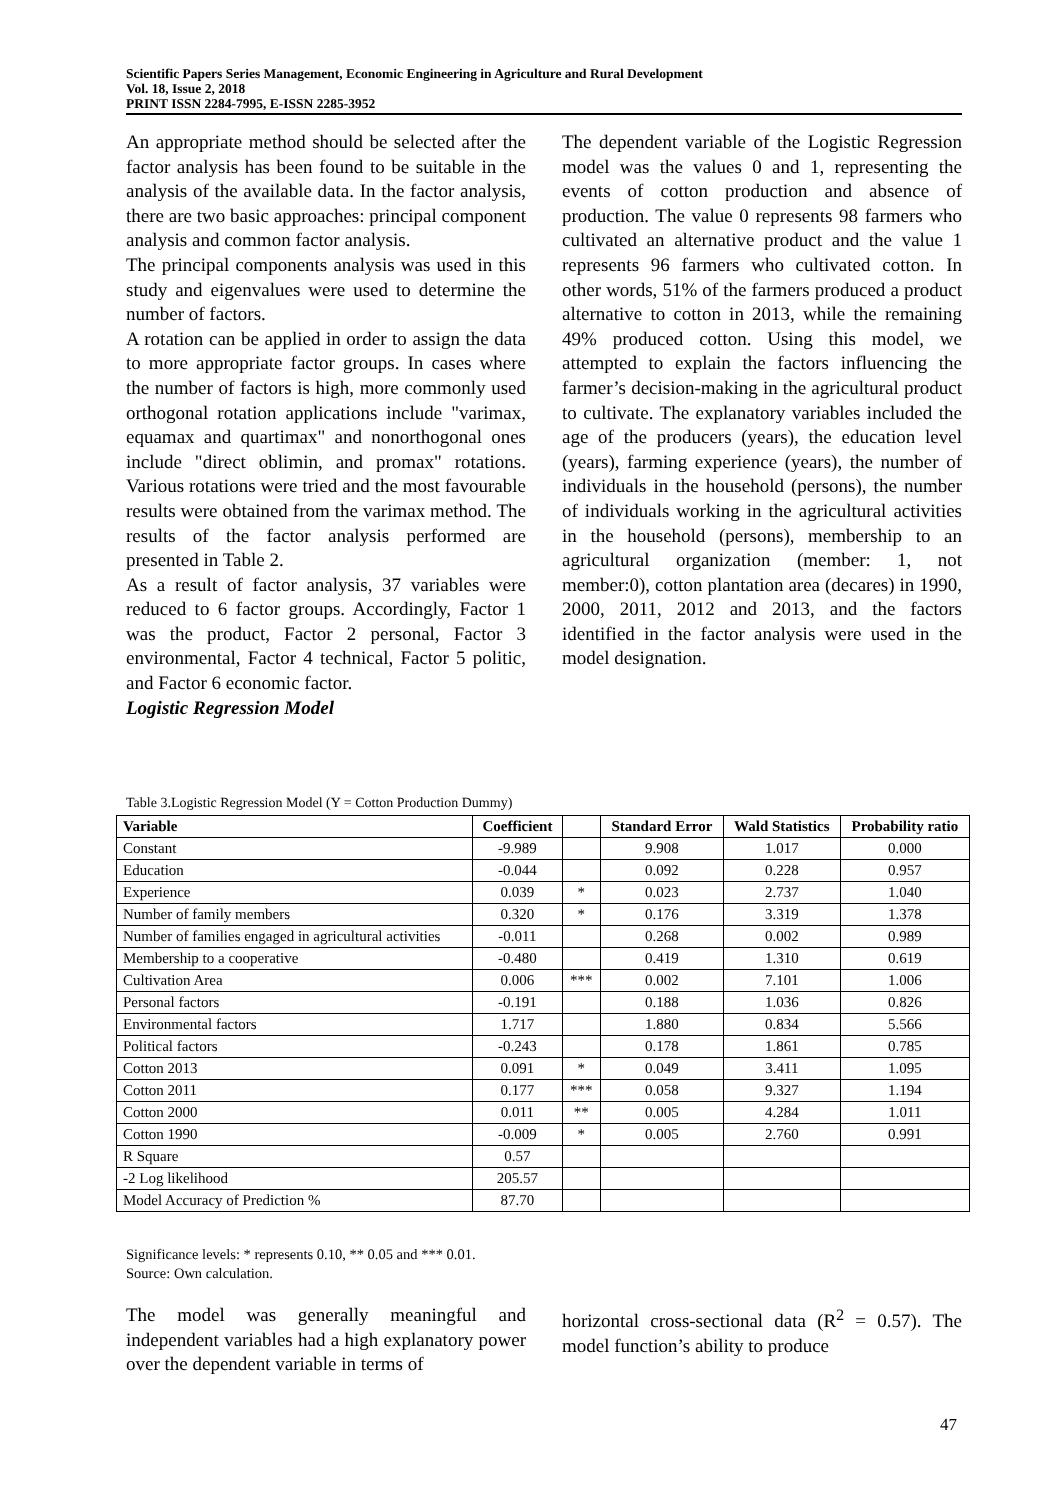Scientific Papers Series Management, Economic Engineering in Agriculture and Rural Development
Vol. 18, Issue 2, 2018
PRINT ISSN 2284-7995, E-ISSN 2285-3952
An appropriate method should be selected after the factor analysis has been found to be suitable in the analysis of the available data. In the factor analysis, there are two basic approaches: principal component analysis and common factor analysis.
The principal components analysis was used in this study and eigenvalues were used to determine the number of factors.
A rotation can be applied in order to assign the data to more appropriate factor groups. In cases where the number of factors is high, more commonly used orthogonal rotation applications include "varimax, equamax and quartimax" and nonorthogonal ones include "direct oblimin, and promax" rotations. Various rotations were tried and the most favourable results were obtained from the varimax method. The results of the factor analysis performed are presented in Table 2.
As a result of factor analysis, 37 variables were reduced to 6 factor groups. Accordingly, Factor 1 was the product, Factor 2 personal, Factor 3 environmental, Factor 4 technical, Factor 5 politic, and Factor 6 economic factor.
Logistic Regression Model
The dependent variable of the Logistic Regression model was the values 0 and 1, representing the events of cotton production and absence of production. The value 0 represents 98 farmers who cultivated an alternative product and the value 1 represents 96 farmers who cultivated cotton. In other words, 51% of the farmers produced a product alternative to cotton in 2013, while the remaining 49% produced cotton. Using this model, we attempted to explain the factors influencing the farmer’s decision-making in the agricultural product to cultivate. The explanatory variables included the age of the producers (years), the education level (years), farming experience (years), the number of individuals in the household (persons), the number of individuals working in the agricultural activities in the household (persons), membership to an agricultural organization (member: 1, not member:0), cotton plantation area (decares) in 1990, 2000, 2011, 2012 and 2013, and the factors identified in the factor analysis were used in the model designation.
Table 3.Logistic Regression Model (Y = Cotton Production Dummy)
| Variable | Coefficient | | Standard Error | Wald Statistics | Probability ratio |
| --- | --- | --- | --- | --- | --- |
| Constant | -9.989 | | 9.908 | 1.017 | 0.000 |
| Education | -0.044 | | 0.092 | 0.228 | 0.957 |
| Experience | 0.039 | * | 0.023 | 2.737 | 1.040 |
| Number of family members | 0.320 | * | 0.176 | 3.319 | 1.378 |
| Number of families engaged in agricultural activities | -0.011 | | 0.268 | 0.002 | 0.989 |
| Membership to a cooperative | -0.480 | | 0.419 | 1.310 | 0.619 |
| Cultivation Area | 0.006 | *** | 0.002 | 7.101 | 1.006 |
| Personal factors | -0.191 | | 0.188 | 1.036 | 0.826 |
| Environmental factors | 1.717 | | 1.880 | 0.834 | 5.566 |
| Political factors | -0.243 | | 0.178 | 1.861 | 0.785 |
| Cotton 2013 | 0.091 | * | 0.049 | 3.411 | 1.095 |
| Cotton 2011 | 0.177 | *** | 0.058 | 9.327 | 1.194 |
| Cotton 2000 | 0.011 | ** | 0.005 | 4.284 | 1.011 |
| Cotton 1990 | -0.009 | * | 0.005 | 2.760 | 0.991 |
| R Square | 0.57 | | | | |
| -2 Log likelihood | 205.57 | | | | |
| Model Accuracy of Prediction % | 87.70 | | | | |
Significance levels: * represents 0.10, ** 0.05 and *** 0.01.
Source: Own calculation.
The model was generally meaningful and independent variables had a high explanatory power over the dependent variable in terms of
horizontal cross-sectional data (R<sup>2</sup> = 0.57). The model function’s ability to produce
47